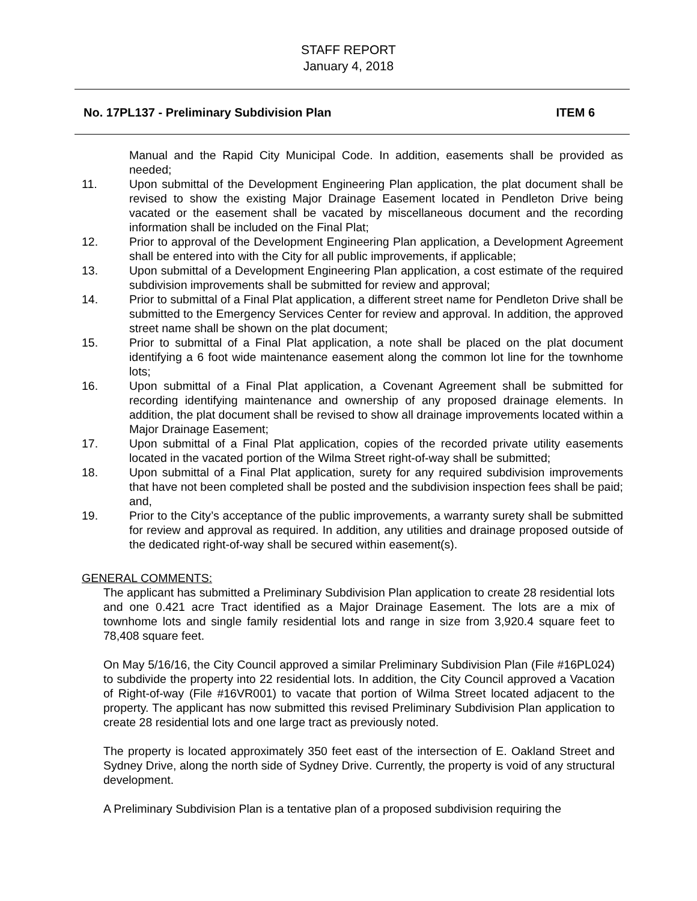STAFF REPORT
January 4, 2018
No. 17PL137 - Preliminary Subdivision Plan ITEM 6
Manual and the Rapid City Municipal Code. In addition, easements shall be provided as needed;
11. Upon submittal of the Development Engineering Plan application, the plat document shall be revised to show the existing Major Drainage Easement located in Pendleton Drive being vacated or the easement shall be vacated by miscellaneous document and the recording information shall be included on the Final Plat;
12. Prior to approval of the Development Engineering Plan application, a Development Agreement shall be entered into with the City for all public improvements, if applicable;
13. Upon submittal of a Development Engineering Plan application, a cost estimate of the required subdivision improvements shall be submitted for review and approval;
14. Prior to submittal of a Final Plat application, a different street name for Pendleton Drive shall be submitted to the Emergency Services Center for review and approval. In addition, the approved street name shall be shown on the plat document;
15. Prior to submittal of a Final Plat application, a note shall be placed on the plat document identifying a 6 foot wide maintenance easement along the common lot line for the townhome lots;
16. Upon submittal of a Final Plat application, a Covenant Agreement shall be submitted for recording identifying maintenance and ownership of any proposed drainage elements. In addition, the plat document shall be revised to show all drainage improvements located within a Major Drainage Easement;
17. Upon submittal of a Final Plat application, copies of the recorded private utility easements located in the vacated portion of the Wilma Street right-of-way shall be submitted;
18. Upon submittal of a Final Plat application, surety for any required subdivision improvements that have not been completed shall be posted and the subdivision inspection fees shall be paid; and,
19. Prior to the City’s acceptance of the public improvements, a warranty surety shall be submitted for review and approval as required. In addition, any utilities and drainage proposed outside of the dedicated right-of-way shall be secured within easement(s).
GENERAL COMMENTS:
The applicant has submitted a Preliminary Subdivision Plan application to create 28 residential lots and one 0.421 acre Tract identified as a Major Drainage Easement. The lots are a mix of townhome lots and single family residential lots and range in size from 3,920.4 square feet to 78,408 square feet.
On May 5/16/16, the City Council approved a similar Preliminary Subdivision Plan (File #16PL024) to subdivide the property into 22 residential lots. In addition, the City Council approved a Vacation of Right-of-way (File #16VR001) to vacate that portion of Wilma Street located adjacent to the property. The applicant has now submitted this revised Preliminary Subdivision Plan application to create 28 residential lots and one large tract as previously noted.
The property is located approximately 350 feet east of the intersection of E. Oakland Street and Sydney Drive, along the north side of Sydney Drive. Currently, the property is void of any structural development.
A Preliminary Subdivision Plan is a tentative plan of a proposed subdivision requiring the